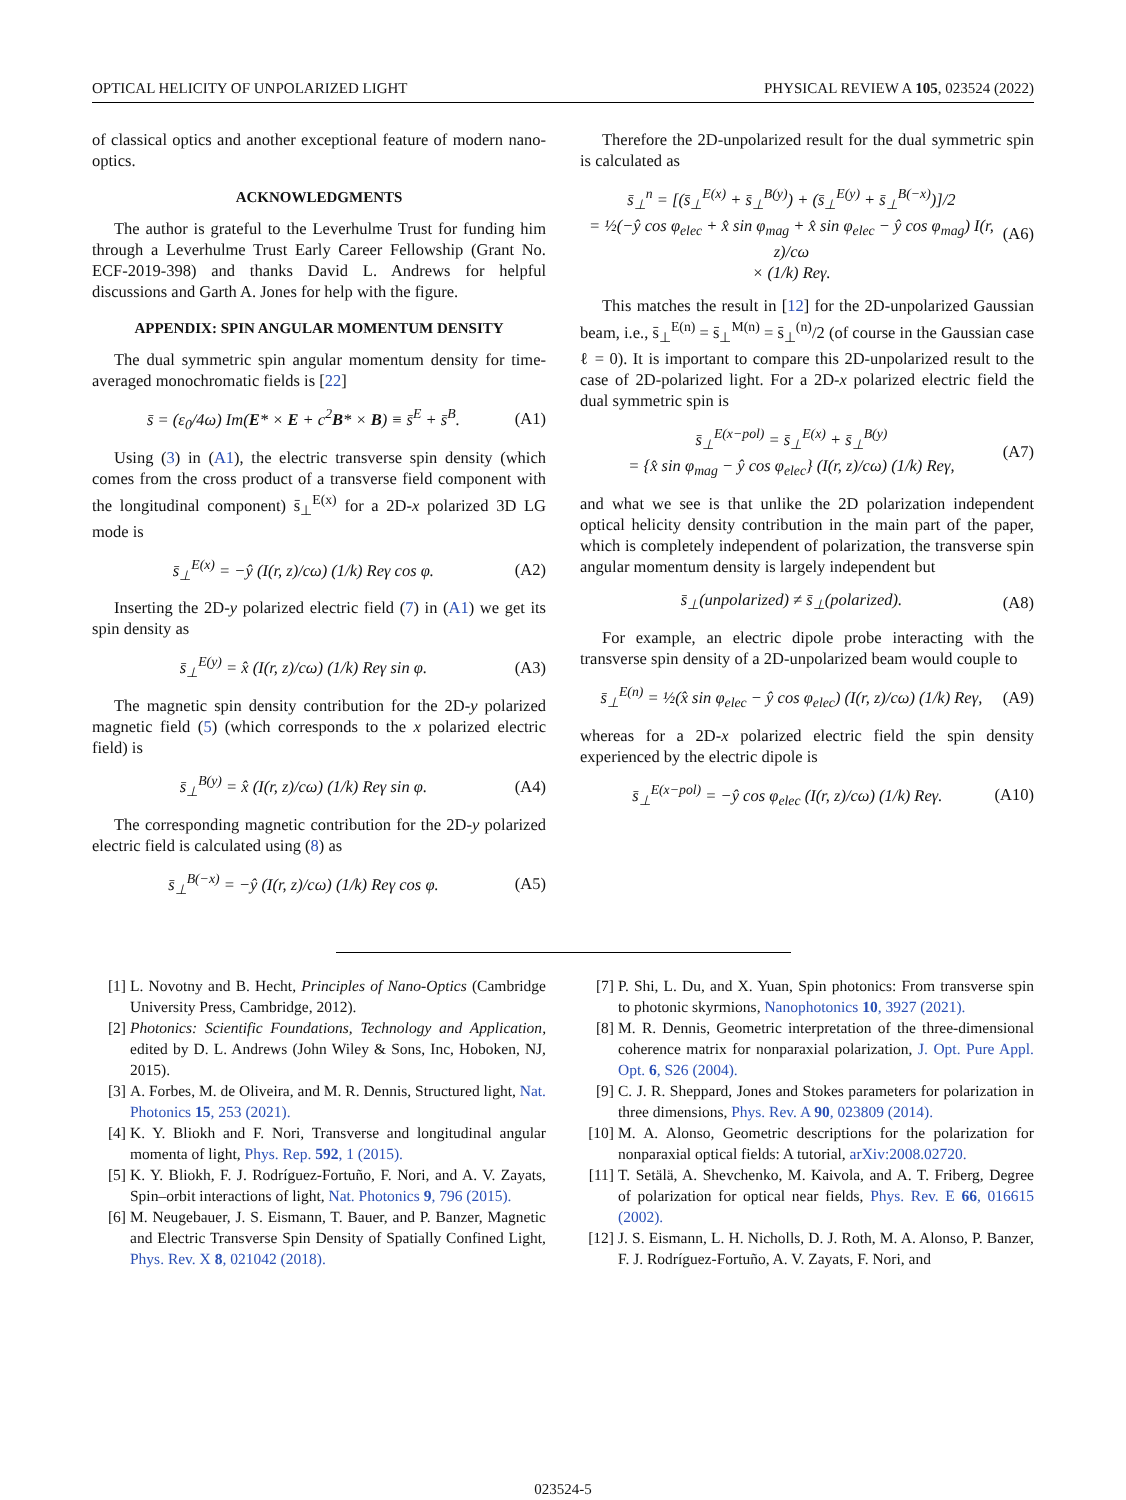OPTICAL HELICITY OF UNPOLARIZED LIGHT PHYSICAL REVIEW A 105, 023524 (2022)
of classical optics and another exceptional feature of modern nano-optics.
ACKNOWLEDGMENTS
The author is grateful to the Leverhulme Trust for funding him through a Leverhulme Trust Early Career Fellowship (Grant No. ECF-2019-398) and thanks David L. Andrews for helpful discussions and Garth A. Jones for help with the figure.
APPENDIX: SPIN ANGULAR MOMENTUM DENSITY
The dual symmetric spin angular momentum density for time-averaged monochromatic fields is [22]
s̄ = (ε<sub>0</sub>/4ω) Im(E* × E + c<sup>2</sup>B* × B) ≡ s̄<sup>E</sup> + s̄<sup>B</sup>. (A1)
Using (3) in (A1), the electric transverse spin density (which comes from the cross product of a transverse field component with the longitudinal component) s̄<sub>⊥</sub><sup>E(x)</sup> for a 2D-x polarized 3D LG mode is
s̄<sub>⊥</sub><sup>E(x)</sup> = −ŷ (I(r, z)/cω) (1/k) Reγ cos φ. (A2)
Inserting the 2D-y polarized electric field (7) in (A1) we get its spin density as
s̄<sub>⊥</sub><sup>E(y)</sup> = x̂ (I(r, z)/cω) (1/k) Reγ sin φ. (A3)
The magnetic spin density contribution for the 2D-y polarized magnetic field (5) (which corresponds to the x polarized electric field) is
s̄<sub>⊥</sub><sup>B(y)</sup> = x̂ (I(r, z)/cω) (1/k) Reγ sin φ. (A4)
The corresponding magnetic contribution for the 2D-y polarized electric field is calculated using (8) as
s̄<sub>⊥</sub><sup>B(−x)</sup> = −ŷ (I(r, z)/cω) (1/k) Reγ cos φ. (A5)
Therefore the 2D-unpolarized result for the dual symmetric spin is calculated as
s̄<sub>⊥</sub><sup>n</sup> = [(s̄<sub>⊥</sub><sup>E(x)</sup> + s̄<sub>⊥</sub><sup>B(y)</sup>) + (s̄<sub>⊥</sub><sup>E(y)</sup> + s̄<sub>⊥</sub><sup>B(−x)</sup>)]/2
= ½(−ŷ cos φ<sub>elec</sub> + x̂ sin φ<sub>mag</sub> + x̂ sin φ<sub>elec</sub> − ŷ cos φ<sub>mag</sub>) I(r, z)/cω
× (1/k) Reγ. (A6)
This matches the result in [12] for the 2D-unpolarized Gaussian beam, i.e., s̄<sub>⊥</sub><sup>E(n)</sup> = s̄<sub>⊥</sub><sup>M(n)</sup> = s̄<sub>⊥</sub><sup>(n)</sup>/2 (of course in the Gaussian case ℓ = 0). It is important to compare this 2D-unpolarized result to the case of 2D-polarized light. For a 2D-x polarized electric field the dual symmetric spin is
s̄<sub>⊥</sub><sup>E(x−pol)</sup> = s̄<sub>⊥</sub><sup>E(x)</sup> + s̄<sub>⊥</sub><sup>B(y)</sup>
= {x̂ sin φ<sub>mag</sub> − ŷ cos φ<sub>elec</sub>} (I(r, z)/cω) (1/k) Reγ, (A7)
and what we see is that unlike the 2D polarization independent optical helicity density contribution in the main part of the paper, which is completely independent of polarization, the transverse spin angular momentum density is largely independent but
s̄<sub>⊥</sub>(unpolarized) ≠ s̄<sub>⊥</sub>(polarized). (A8)
For example, an electric dipole probe interacting with the transverse spin density of a 2D-unpolarized beam would couple to
s̄<sub>⊥</sub><sup>E(n)</sup> = ½(x̂ sin φ<sub>elec</sub> − ŷ cos φ<sub>elec</sub>) (I(r, z)/cω) (1/k) Reγ, (A9)
whereas for a 2D-x polarized electric field the spin density experienced by the electric dipole is
s̄<sub>⊥</sub><sup>E(x−pol)</sup> = −ŷ cos φ<sub>elec</sub> (I(r, z)/cω) (1/k) Reγ. (A10)
[1] L. Novotny and B. Hecht, Principles of Nano-Optics (Cambridge University Press, Cambridge, 2012).
[2] Photonics: Scientific Foundations, Technology and Application, edited by D. L. Andrews (John Wiley & Sons, Inc, Hoboken, NJ, 2015).
[3] A. Forbes, M. de Oliveira, and M. R. Dennis, Structured light, Nat. Photonics 15, 253 (2021).
[4] K. Y. Bliokh and F. Nori, Transverse and longitudinal angular momenta of light, Phys. Rep. 592, 1 (2015).
[5] K. Y. Bliokh, F. J. Rodríguez-Fortuño, F. Nori, and A. V. Zayats, Spin–orbit interactions of light, Nat. Photonics 9, 796 (2015).
[6] M. Neugebauer, J. S. Eismann, T. Bauer, and P. Banzer, Magnetic and Electric Transverse Spin Density of Spatially Confined Light, Phys. Rev. X 8, 021042 (2018).
[7] P. Shi, L. Du, and X. Yuan, Spin photonics: From transverse spin to photonic skyrmions, Nanophotonics 10, 3927 (2021).
[8] M. R. Dennis, Geometric interpretation of the three-dimensional coherence matrix for nonparaxial polarization, J. Opt. Pure Appl. Opt. 6, S26 (2004).
[9] C. J. R. Sheppard, Jones and Stokes parameters for polarization in three dimensions, Phys. Rev. A 90, 023809 (2014).
[10] M. A. Alonso, Geometric descriptions for the polarization for nonparaxial optical fields: A tutorial, arXiv:2008.02720.
[11] T. Setälä, A. Shevchenko, M. Kaivola, and A. T. Friberg, Degree of polarization for optical near fields, Phys. Rev. E 66, 016615 (2002).
[12] J. S. Eismann, L. H. Nicholls, D. J. Roth, M. A. Alonso, P. Banzer, F. J. Rodríguez-Fortuño, A. V. Zayats, F. Nori, and
023524-5